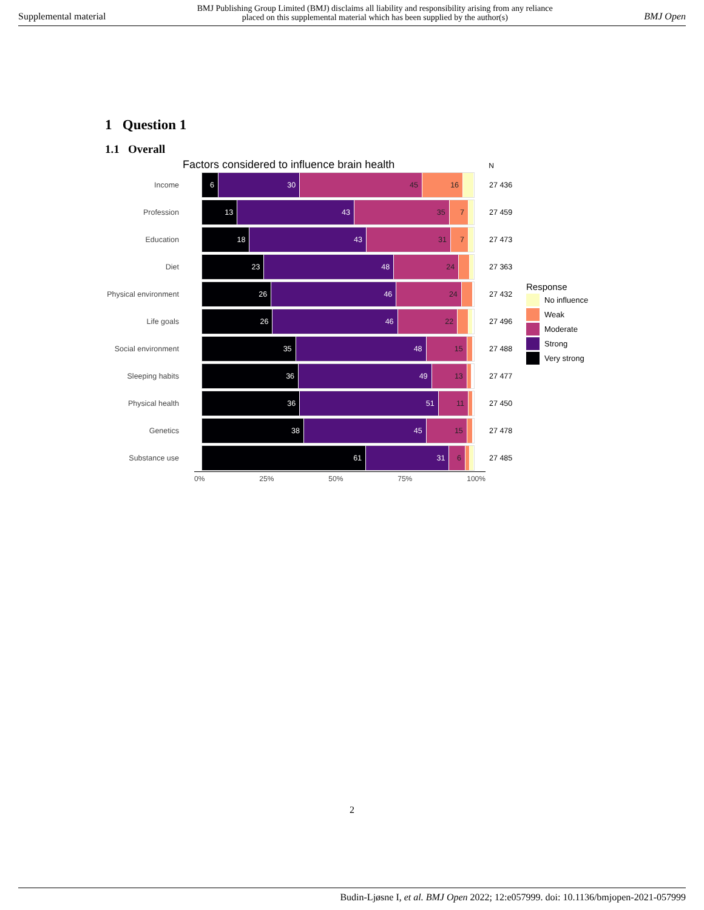Supplemental material
BMJ Publishing Group Limited (BMJ) disclaims all liability and responsibility arising from any reliance
placed on this supplemental material which has been supplied by the author(s)
BMJ Open
1 Question 1
1.1 Overall
Factors considered to influence brain health N
Income
6 30 45 16
27 436
Profession
13 43 35 7
27 459
Education
18 43 31 7
27 473
Diet
23 48 24
27 363
Physical environment
26 46 24
27 432
Life goals
26 46 22
27 496
Social environment
35 48 15
27 488
Sleeping habits
36 49 13
27 477
Physical health
36 51 11
27 450
Genetics
38 45 15
27 478
Substance use
61 31 6
27 485
0% 25% 50% 75% 100%
Response
No influence
Weak
Moderate
Strong
Very strong
2
Budin-Ljøsne I, et al. BMJ Open 2022; 12:e057999. doi: 10.1136/bmjopen-2021-057999